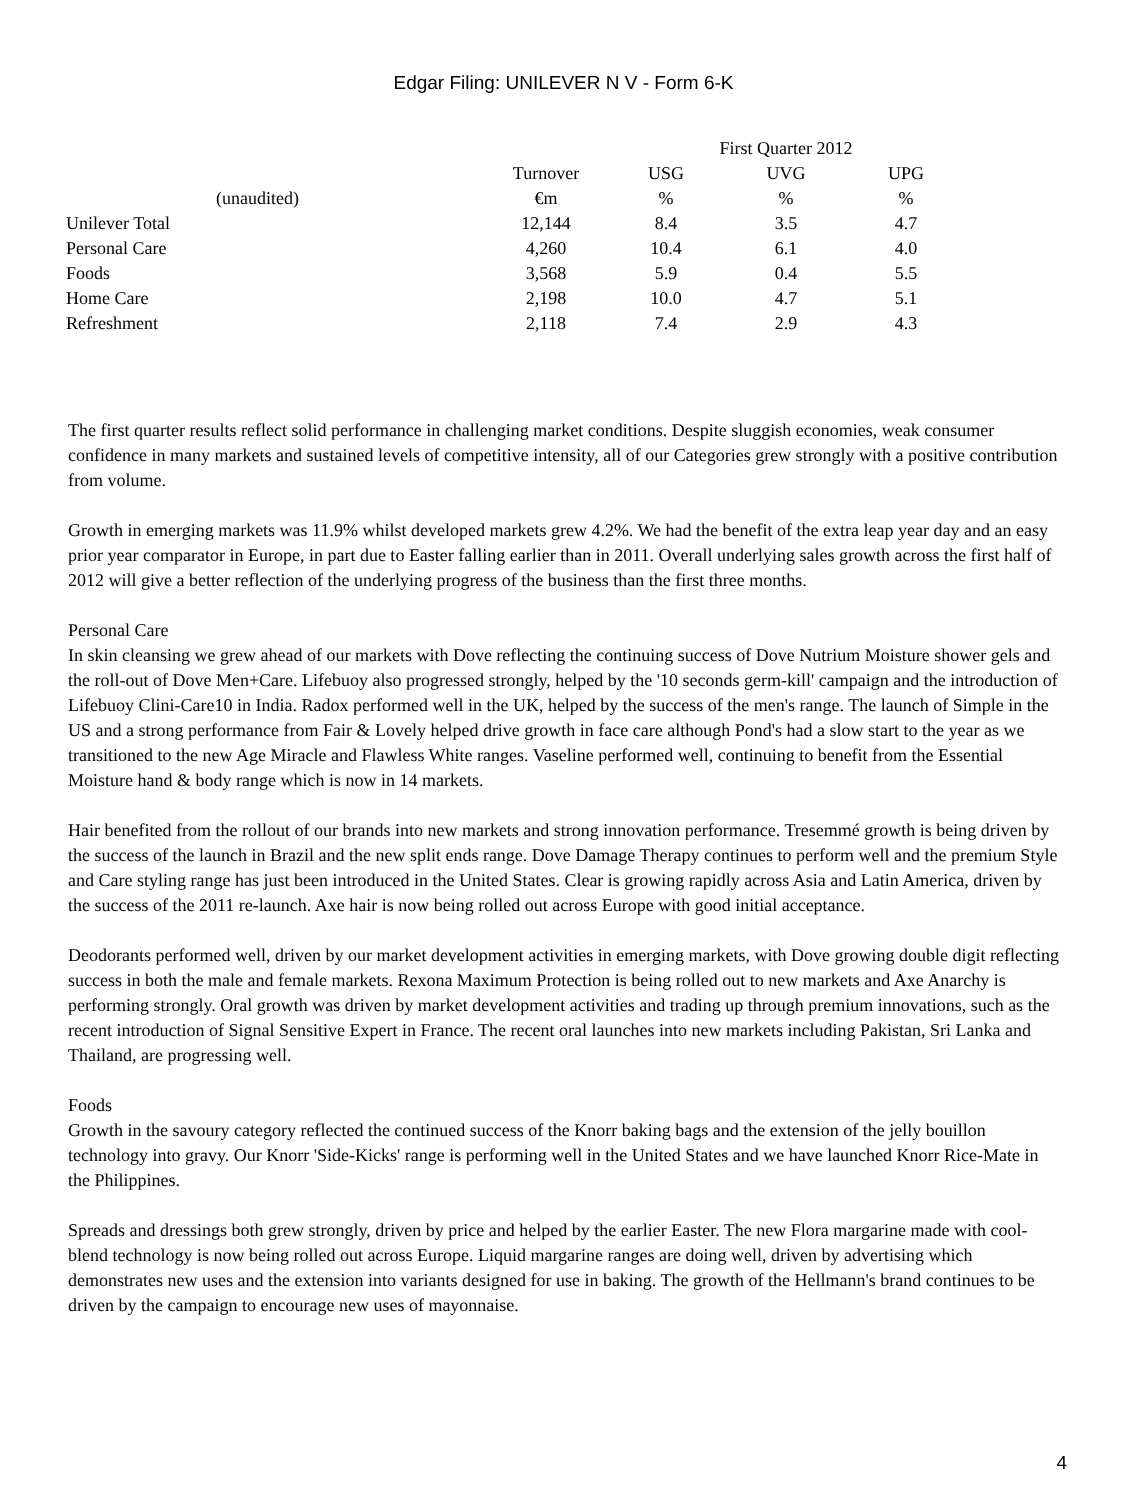Edgar Filing: UNILEVER N V - Form 6-K
| | First Quarter 2012 | | | |
| --- | --- | --- | --- | --- |
| | Turnover | USG | UVG | UPG |
| (unaudited) | €m | % | % | % |
| Unilever Total | 12,144 | 8.4 | 3.5 | 4.7 |
| Personal Care | 4,260 | 10.4 | 6.1 | 4.0 |
| Foods | 3,568 | 5.9 | 0.4 | 5.5 |
| Home Care | 2,198 | 10.0 | 4.7 | 5.1 |
| Refreshment | 2,118 | 7.4 | 2.9 | 4.3 |
The first quarter results reflect solid performance in challenging market conditions. Despite sluggish economies, weak consumer confidence in many markets and sustained levels of competitive intensity, all of our Categories grew strongly with a positive contribution from volume.
Growth in emerging markets was 11.9% whilst developed markets grew 4.2%. We had the benefit of the extra leap year day and an easy prior year comparator in Europe, in part due to Easter falling earlier than in 2011. Overall underlying sales growth across the first half of 2012 will give a better reflection of the underlying progress of the business than the first three months.
Personal Care
In skin cleansing we grew ahead of our markets with Dove reflecting the continuing success of Dove Nutrium Moisture shower gels and the roll-out of Dove Men+Care. Lifebuoy also progressed strongly, helped by the '10 seconds germ-kill' campaign and the introduction of Lifebuoy Clini-Care10 in India. Radox performed well in the UK, helped by the success of the men's range. The launch of Simple in the US and a strong performance from Fair & Lovely helped drive growth in face care although Pond's had a slow start to the year as we transitioned to the new Age Miracle and Flawless White ranges. Vaseline performed well, continuing to benefit from the Essential Moisture hand & body range which is now in 14 markets.
Hair benefited from the rollout of our brands into new markets and strong innovation performance. Tresemmé growth is being driven by the success of the launch in Brazil and the new split ends range. Dove Damage Therapy continues to perform well and the premium Style and Care styling range has just been introduced in the United States. Clear is growing rapidly across Asia and Latin America, driven by the success of the 2011 re-launch. Axe hair is now being rolled out across Europe with good initial acceptance.
Deodorants performed well, driven by our market development activities in emerging markets, with Dove growing double digit reflecting success in both the male and female markets. Rexona Maximum Protection is being rolled out to new markets and Axe Anarchy is performing strongly. Oral growth was driven by market development activities and trading up through premium innovations, such as the recent introduction of Signal Sensitive Expert in France. The recent oral launches into new markets including Pakistan, Sri Lanka and Thailand, are progressing well.
Foods
Growth in the savoury category reflected the continued success of the Knorr baking bags and the extension of the jelly bouillon technology into gravy. Our Knorr 'Side-Kicks' range is performing well in the United States and we have launched Knorr Rice-Mate in the Philippines.
Spreads and dressings both grew strongly, driven by price and helped by the earlier Easter. The new Flora margarine made with cool-blend technology is now being rolled out across Europe. Liquid margarine ranges are doing well, driven by advertising which demonstrates new uses and the extension into variants designed for use in baking. The growth of the Hellmann's brand continues to be driven by the campaign to encourage new uses of mayonnaise.
4